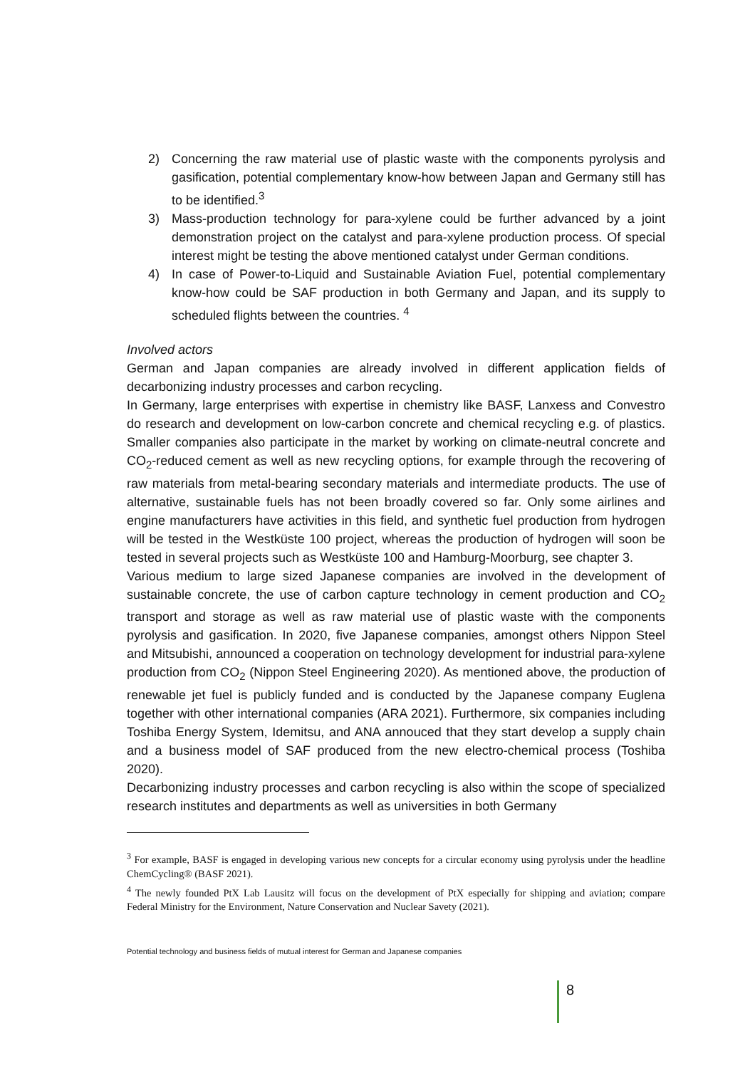2) Concerning the raw material use of plastic waste with the components pyrolysis and gasification, potential complementary know-how between Japan and Germany still has to be identified.<sup>3</sup>
3) Mass-production technology for para-xylene could be further advanced by a joint demonstration project on the catalyst and para-xylene production process. Of special interest might be testing the above mentioned catalyst under German conditions.
4) In case of Power-to-Liquid and Sustainable Aviation Fuel, potential complementary know-how could be SAF production in both Germany and Japan, and its supply to scheduled flights between the countries. <sup>4</sup>
Involved actors
German and Japan companies are already involved in different application fields of decarbonizing industry processes and carbon recycling.
In Germany, large enterprises with expertise in chemistry like BASF, Lanxess and Convestro do research and development on low-carbon concrete and chemical recycling e.g. of plastics. Smaller companies also participate in the market by working on climate-neutral concrete and CO<sub>2</sub>-reduced cement as well as new recycling options, for example through the recovering of raw materials from metal-bearing secondary materials and intermediate products. The use of alternative, sustainable fuels has not been broadly covered so far. Only some airlines and engine manufacturers have activities in this field, and synthetic fuel production from hydrogen will be tested in the Westküste 100 project, whereas the production of hydrogen will soon be tested in several projects such as Westküste 100 and Hamburg-Moorburg, see chapter 3.
Various medium to large sized Japanese companies are involved in the development of sustainable concrete, the use of carbon capture technology in cement production and CO<sub>2</sub> transport and storage as well as raw material use of plastic waste with the components pyrolysis and gasification. In 2020, five Japanese companies, amongst others Nippon Steel and Mitsubishi, announced a cooperation on technology development for industrial para-xylene production from CO<sub>2</sub> (Nippon Steel Engineering 2020). As mentioned above, the production of renewable jet fuel is publicly funded and is conducted by the Japanese company Euglena together with other international companies (ARA 2021). Furthermore, six companies including Toshiba Energy System, Idemitsu, and ANA annouced that they start develop a supply chain and a business model of SAF produced from the new electro-chemical process (Toshiba 2020).
Decarbonizing industry processes and carbon recycling is also within the scope of specialized research institutes and departments as well as universities in both Germany
<sup>3</sup> For example, BASF is engaged in developing various new concepts for a circular economy using pyrolysis under the headline ChemCycling® (BASF 2021).
<sup>4</sup> The newly founded PtX Lab Lausitz will focus on the development of PtX especially for shipping and aviation; compare Federal Ministry for the Environment, Nature Conservation and Nuclear Savety (2021).
Potential technology and business fields of mutual interest for German and Japanese companies
8